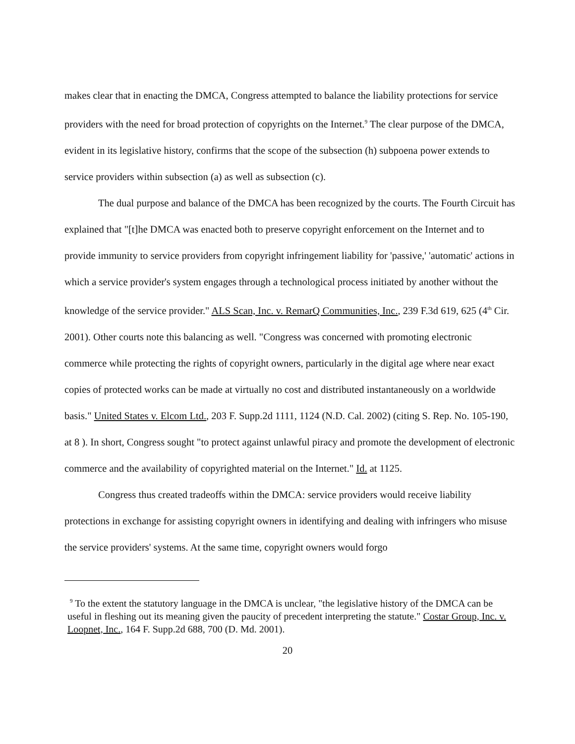makes clear that in enacting the DMCA, Congress attempted to balance the liability protections for service providers with the need for broad protection of copyrights on the Internet.<sup>9</sup> The clear purpose of the DMCA, evident in its legislative history, confirms that the scope of the subsection (h) subpoena power extends to service providers within subsection (a) as well as subsection (c).
The dual purpose and balance of the DMCA has been recognized by the courts. The Fourth Circuit has explained that "[t]he DMCA was enacted both to preserve copyright enforcement on the Internet and to provide immunity to service providers from copyright infringement liability for 'passive,' 'automatic' actions in which a service provider's system engages through a technological process initiated by another without the knowledge of the service provider." ALS Scan, Inc. v. RemarQ Communities, Inc., 239 F.3d 619, 625 (4<sup>th</sup> Cir. 2001). Other courts note this balancing as well. "Congress was concerned with promoting electronic commerce while protecting the rights of copyright owners, particularly in the digital age where near exact copies of protected works can be made at virtually no cost and distributed instantaneously on a worldwide basis." United States v. Elcom Ltd., 203 F. Supp.2d 1111, 1124 (N.D. Cal. 2002) (citing S. Rep. No. 105-190, at 8 ). In short, Congress sought "to protect against unlawful piracy and promote the development of electronic commerce and the availability of copyrighted material on the Internet." Id. at 1125.
Congress thus created tradeoffs within the DMCA: service providers would receive liability protections in exchange for assisting copyright owners in identifying and dealing with infringers who misuse the service providers' systems. At the same time, copyright owners would forgo
<sup>9</sup> To the extent the statutory language in the DMCA is unclear, "the legislative history of the DMCA can be useful in fleshing out its meaning given the paucity of precedent interpreting the statute." Costar Group, Inc. v. Loopnet, Inc., 164 F. Supp.2d 688, 700 (D. Md. 2001).
20